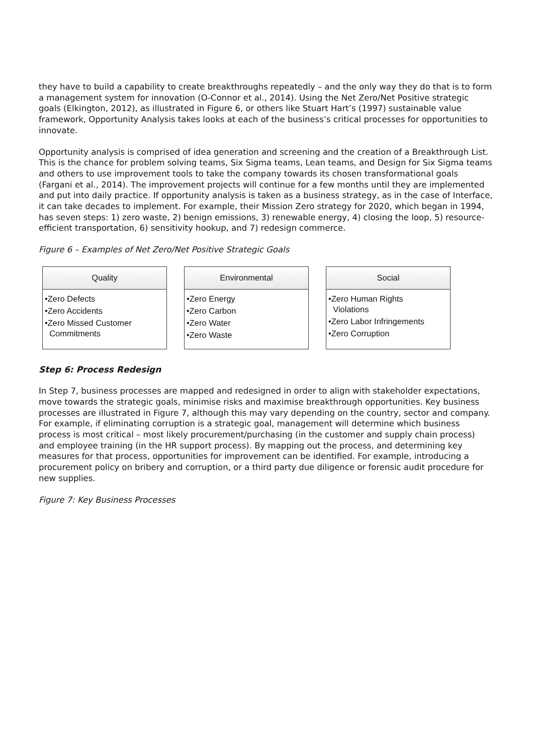they have to build a capability to create breakthroughs repeatedly – and the only way they do that is to form a management system for innovation (O-Connor et al., 2014). Using the Net Zero/Net Positive strategic goals (Elkington, 2012), as illustrated in Figure 6, or others like Stuart Hart’s (1997) sustainable value framework, Opportunity Analysis takes looks at each of the business’s critical processes for opportunities to innovate.
Opportunity analysis is comprised of idea generation and screening and the creation of a Breakthrough List. This is the chance for problem solving teams, Six Sigma teams, Lean teams, and Design for Six Sigma teams and others to use improvement tools to take the company towards its chosen transformational goals (Fargani et al., 2014). The improvement projects will continue for a few months until they are implemented and put into daily practice. If opportunity analysis is taken as a business strategy, as in the case of Interface, it can take decades to implement. For example, their Mission Zero strategy for 2020, which began in 1994, has seven steps: 1) zero waste, 2) benign emissions, 3) renewable energy, 4) closing the loop, 5) resource-efficient transportation, 6) sensitivity hookup, and 7) redesign commerce.
Figure 6 – Examples of Net Zero/Net Positive Strategic Goals
Quality
•Zero Defects
•Zero Accidents
•Zero Missed Customer
Commitments
Environmental
•Zero Energy
•Zero Carbon
•Zero Water
•Zero Waste
Social
•Zero Human Rights
Violations
•Zero Labor Infringements
•Zero Corruption
Step 6: Process Redesign
In Step 7, business processes are mapped and redesigned in order to align with stakeholder expectations, move towards the strategic goals, minimise risks and maximise breakthrough opportunities. Key business processes are illustrated in Figure 7, although this may vary depending on the country, sector and company. For example, if eliminating corruption is a strategic goal, management will determine which business process is most critical – most likely procurement/purchasing (in the customer and supply chain process) and employee training (in the HR support process). By mapping out the process, and determining key measures for that process, opportunities for improvement can be identified. For example, introducing a procurement policy on bribery and corruption, or a third party due diligence or forensic audit procedure for new supplies.
Figure 7: Key Business Processes